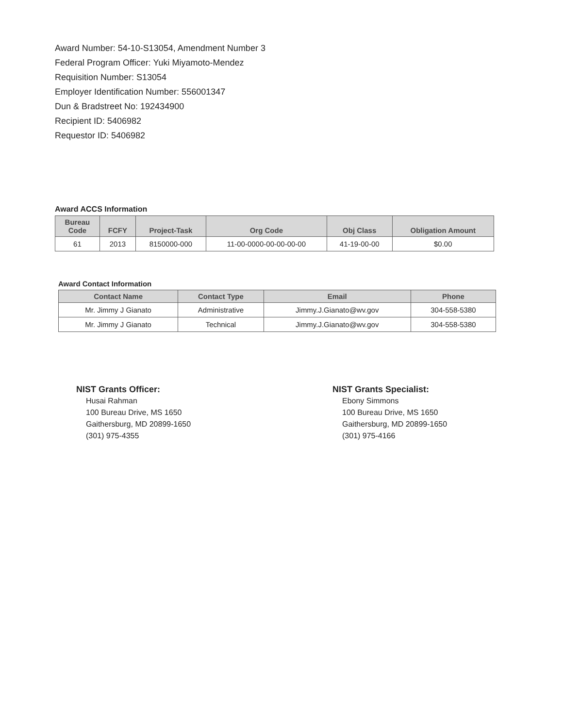Award Number: 54-10-S13054, Amendment Number 3
Federal Program Officer: Yuki Miyamoto-Mendez
Requisition Number: S13054
Employer Identification Number: 556001347
Dun & Bradstreet No: 192434900
Recipient ID: 5406982
Requestor ID: 5406982
Award ACCS Information
| Bureau Code | FCFY | Project-Task | Org Code | Obj Class | Obligation Amount |
| --- | --- | --- | --- | --- | --- |
| 61 | 2013 | 8150000-000 | 11-00-0000-00-00-00-00 | 41-19-00-00 | $0.00 |
Award Contact Information
| Contact Name | Contact Type | Email | Phone |
| --- | --- | --- | --- |
| Mr. Jimmy J Gianato | Administrative | Jimmy.J.Gianato@wv.gov | 304-558-5380 |
| Mr. Jimmy J Gianato | Technical | Jimmy.J.Gianato@wv.gov | 304-558-5380 |
NIST Grants Officer:
Husai Rahman
100 Bureau Drive, MS 1650
Gaithersburg, MD 20899-1650
(301) 975-4355
NIST Grants Specialist:
Ebony Simmons
100 Bureau Drive, MS 1650
Gaithersburg, MD 20899-1650
(301) 975-4166